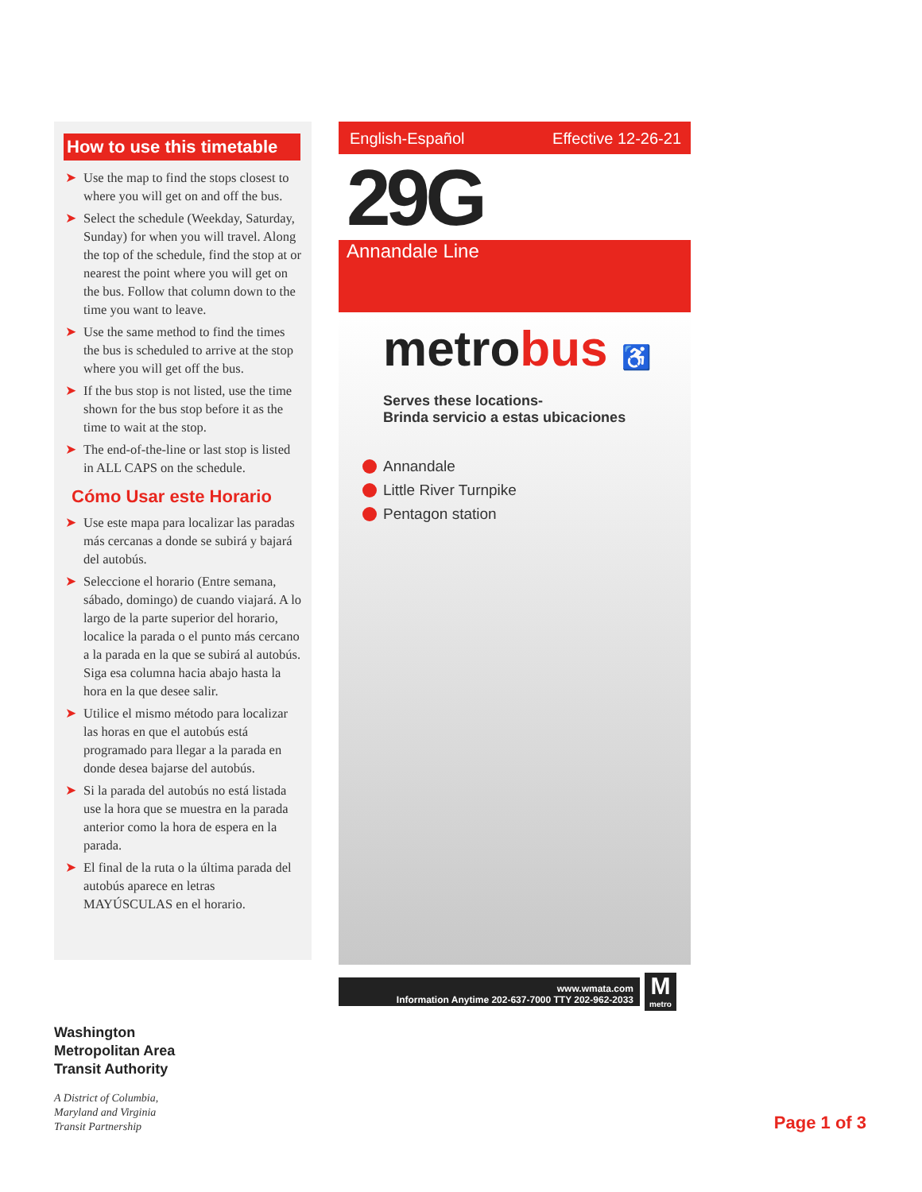How to use this timetable
➤ Use the map to find the stops closest to where you will get on and off the bus.
➤ Select the schedule (Weekday, Saturday, Sunday) for when you will travel. Along the top of the schedule, find the stop at or nearest the point where you will get on the bus. Follow that column down to the time you want to leave.
➤ Use the same method to find the times the bus is scheduled to arrive at the stop where you will get off the bus.
➤ If the bus stop is not listed, use the time shown for the bus stop before it as the time to wait at the stop.
➤ The end-of-the-line or last stop is listed in ALL CAPS on the schedule.
Cómo Usar este Horario
➤ Use este mapa para localizar las paradas más cercanas a donde se subirá y bajará del autobús.
➤ Seleccione el horario (Entre semana, sábado, domingo) de cuando viajará. A lo largo de la parte superior del horario, localice la parada o el punto más cercano a la parada en la que se subirá al autobús. Siga esa columna hacia abajo hasta la hora en la que desee salir.
➤ Utilice el mismo método para localizar las horas en que el autobús está programado para llegar a la parada en donde desea bajarse del autobús.
➤ Si la parada del autobús no está listada use la hora que se muestra en la parada anterior como la hora de espera en la parada.
➤ El final de la ruta o la última parada del autobús aparece en letras MAYÚSCULAS en el horario.
English-Español Effective 12-26-21
29G
Annandale Line
metrobus ♿
Serves these locations-
Brinda servicio a estas ubicaciones
Annandale
Little River Turnpike
Pentagon station
www.wmata.com
Information Anytime 202-637-7000 TTY 202-962-2033
M
metro
Washington
Metropolitan Area
Transit Authority
A District of Columbia,
Maryland and Virginia
Transit Partnership
Page 1 of 3